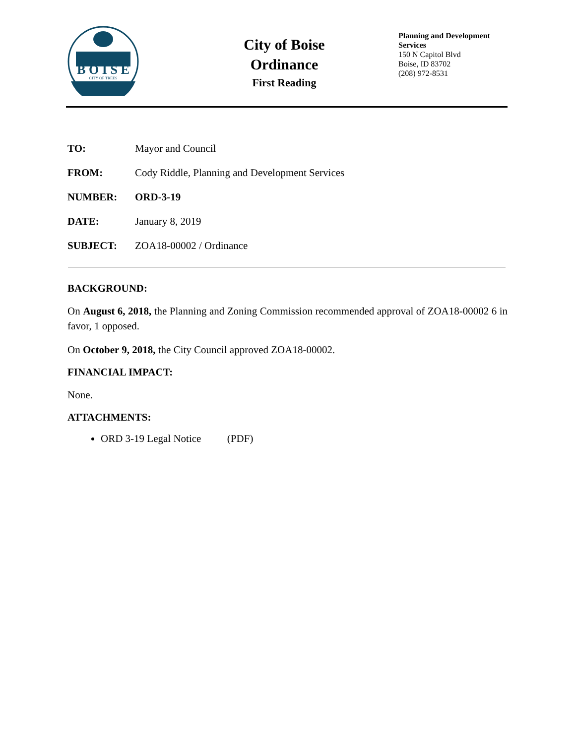B O I S E
CITY OF TREES
City of Boise
Ordinance
First Reading
Planning and Development Services
150 N Capitol Blvd
Boise, ID 83702
(208) 972-8531
| TO: | Mayor and Council |
| FROM: | Cody Riddle, Planning and Development Services |
| NUMBER: | ORD-3-19 |
| DATE: | January 8, 2019 |
| SUBJECT: | ZOA18-00002 / Ordinance |
BACKGROUND:
On August 6, 2018, the Planning and Zoning Commission recommended approval of ZOA18-00002 6 in favor, 1 opposed.
On October 9, 2018, the City Council approved ZOA18-00002.
FINANCIAL IMPACT:
None.
ATTACHMENTS:
ORD 3-19 Legal Notice (PDF)